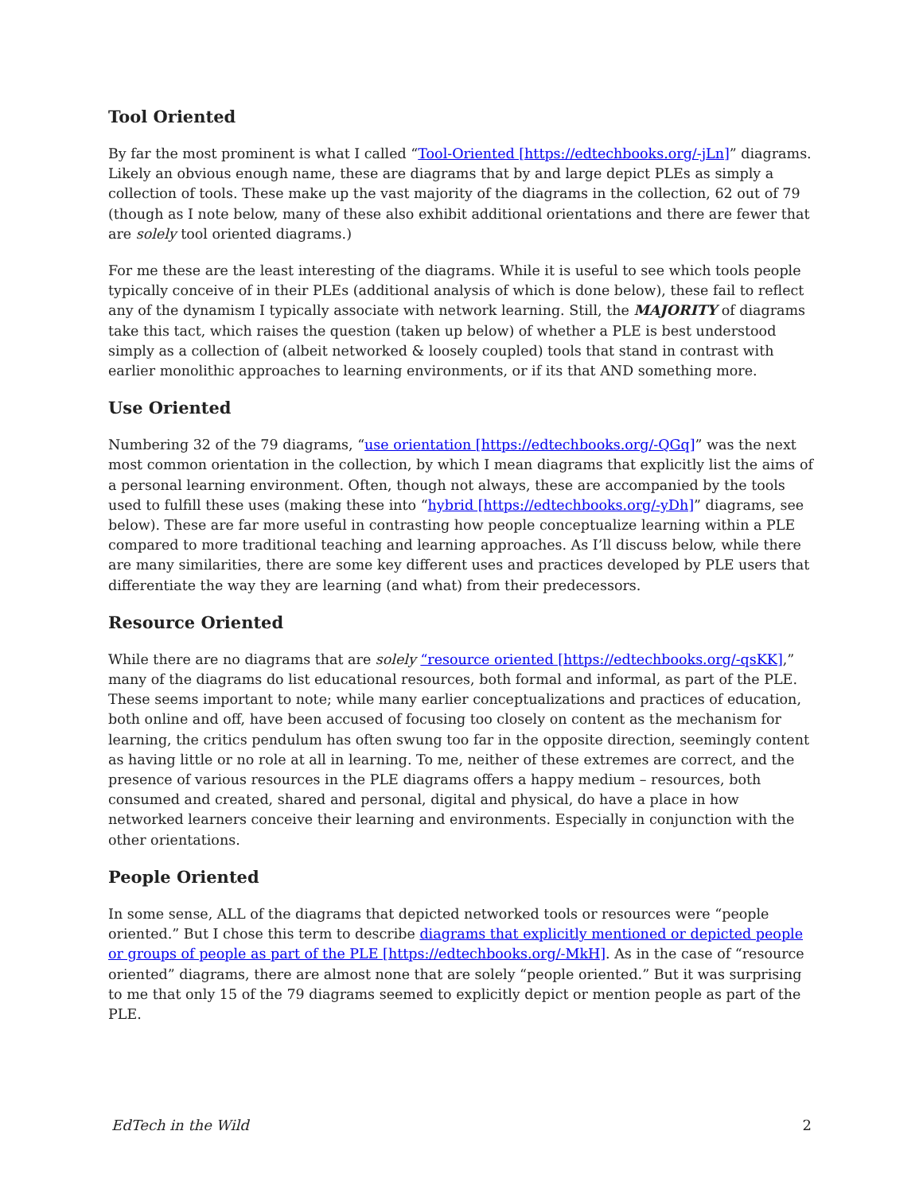Tool Oriented
By far the most prominent is what I called “Tool-Oriented [https://edtechbooks.org/-jLn]” diagrams. Likely an obvious enough name, these are diagrams that by and large depict PLEs as simply a collection of tools. These make up the vast majority of the diagrams in the collection, 62 out of 79 (though as I note below, many of these also exhibit additional orientations and there are fewer that are solely tool oriented diagrams.)
For me these are the least interesting of the diagrams. While it is useful to see which tools people typically conceive of in their PLEs (additional analysis of which is done below), these fail to reflect any of the dynamism I typically associate with network learning. Still, the MAJORITY of diagrams take this tact, which raises the question (taken up below) of whether a PLE is best understood simply as a collection of (albeit networked & loosely coupled) tools that stand in contrast with earlier monolithic approaches to learning environments, or if its that AND something more.
Use Oriented
Numbering 32 of the 79 diagrams, “use orientation [https://edtechbooks.org/-QGq]” was the next most common orientation in the collection, by which I mean diagrams that explicitly list the aims of a personal learning environment. Often, though not always, these are accompanied by the tools used to fulfill these uses (making these into “hybrid [https://edtechbooks.org/-yDh]” diagrams, see below). These are far more useful in contrasting how people conceptualize learning within a PLE compared to more traditional teaching and learning approaches. As I’ll discuss below, while there are many similarities, there are some key different uses and practices developed by PLE users that differentiate the way they are learning (and what) from their predecessors.
Resource Oriented
While there are no diagrams that are solely “resource oriented [https://edtechbooks.org/-qsKK],” many of the diagrams do list educational resources, both formal and informal, as part of the PLE. These seems important to note; while many earlier conceptualizations and practices of education, both online and off, have been accused of focusing too closely on content as the mechanism for learning, the critics pendulum has often swung too far in the opposite direction, seemingly content as having little or no role at all in learning. To me, neither of these extremes are correct, and the presence of various resources in the PLE diagrams offers a happy medium – resources, both consumed and created, shared and personal, digital and physical, do have a place in how networked learners conceive their learning and environments. Especially in conjunction with the other orientations.
People Oriented
In some sense, ALL of the diagrams that depicted networked tools or resources were “people oriented.” But I chose this term to describe diagrams that explicitly mentioned or depicted people or groups of people as part of the PLE [https://edtechbooks.org/-MkH]. As in the case of “resource oriented” diagrams, there are almost none that are solely “people oriented.” But it was surprising to me that only 15 of the 79 diagrams seemed to explicitly depict or mention people as part of the PLE.
EdTech in the Wild 2